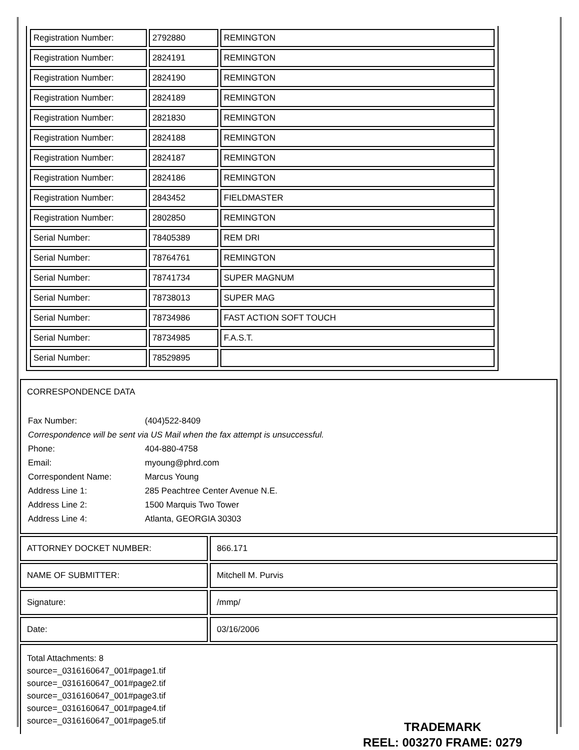| Registration Number: | 2792880 | REMINGTON |
| Registration Number: | 2824191 | REMINGTON |
| Registration Number: | 2824190 | REMINGTON |
| Registration Number: | 2824189 | REMINGTON |
| Registration Number: | 2821830 | REMINGTON |
| Registration Number: | 2824188 | REMINGTON |
| Registration Number: | 2824187 | REMINGTON |
| Registration Number: | 2824186 | REMINGTON |
| Registration Number: | 2843452 | FIELDMASTER |
| Registration Number: | 2802850 | REMINGTON |
| Serial Number: | 78405389 | REM DRI |
| Serial Number: | 78764761 | REMINGTON |
| Serial Number: | 78741734 | SUPER MAGNUM |
| Serial Number: | 78738013 | SUPER MAG |
| Serial Number: | 78734986 | FAST ACTION SOFT TOUCH |
| Serial Number: | 78734985 | F.A.S.T. |
| Serial Number: | 78529895 | |
CORRESPONDENCE DATA
| Fax Number: | (404)522-8409 |
| Correspondence will be sent via US Mail when the fax attempt is unsuccessful. | |
| Phone: | 404-880-4758 |
| Email: | myoung@phrd.com |
| Correspondent Name: | Marcus Young |
| Address Line 1: | 285 Peachtree Center Avenue N.E. |
| Address Line 2: | 1500 Marquis Two Tower |
| Address Line 4: | Atlanta, GEORGIA 30303 |
| ATTORNEY DOCKET NUMBER: | 866.171 |
| NAME OF SUBMITTER: | Mitchell M. Purvis |
| Signature: | /mmp/ |
| Date: | 03/16/2006 |
Total Attachments: 8
source=_0316160647_001#page1.tif
source=_0316160647_001#page2.tif
source=_0316160647_001#page3.tif
source=_0316160647_001#page4.tif
source=_0316160647_001#page5.tif
TRADEMARK
REEL: 003270 FRAME: 0279